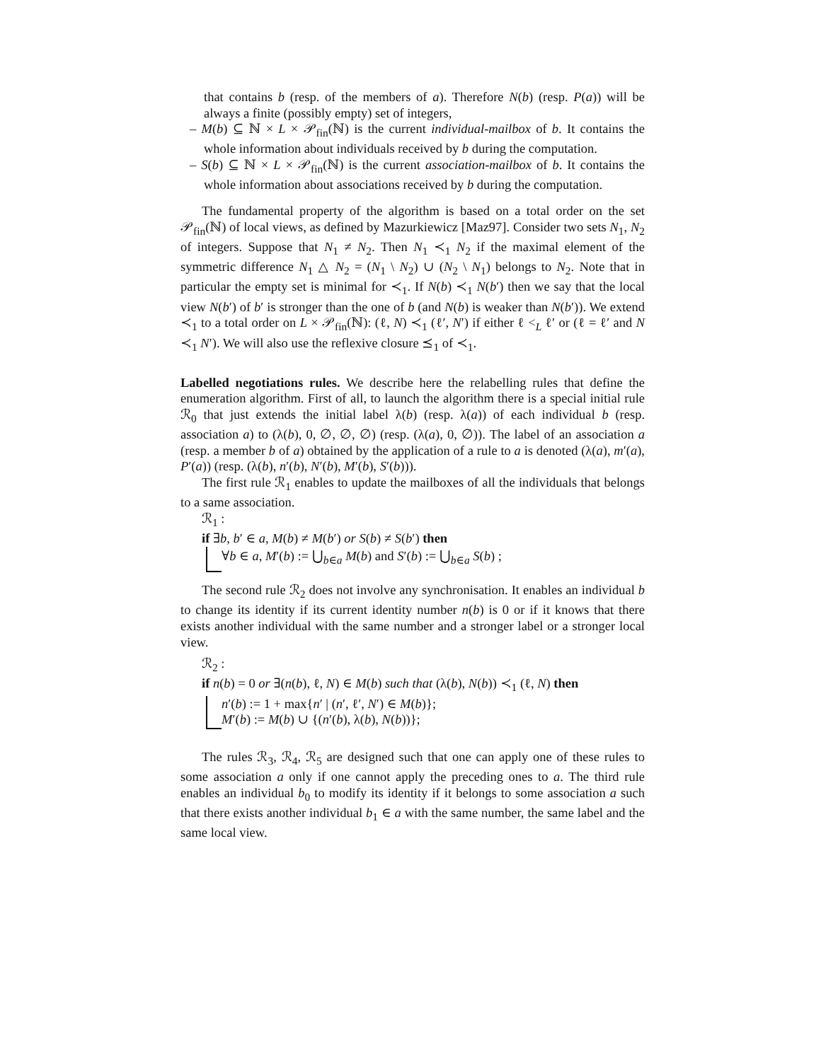that contains b (resp. of the members of a). Therefore N(b) (resp. P(a)) will be always a finite (possibly empty) set of integers,
– M(b) ⊆ ℕ × L × 𝒫<sub>fin</sub>(ℕ) is the current individual-mailbox of b. It contains the whole information about individuals received by b during the computation.
– S(b) ⊆ ℕ × L × 𝒫<sub>fin</sub>(ℕ) is the current association-mailbox of b. It contains the whole information about associations received by b during the computation.
The fundamental property of the algorithm is based on a total order on the set 𝒫<sub>fin</sub>(ℕ) of local views, as defined by Mazurkiewicz [Maz97]. Consider two sets N<sub>1</sub>, N<sub>2</sub> of integers. Suppose that N<sub>1</sub> ≠ N<sub>2</sub>. Then N<sub>1</sub> ≺<sub>1</sub> N<sub>2</sub> if the maximal element of the symmetric difference N<sub>1</sub> △ N<sub>2</sub> = (N<sub>1</sub> \ N<sub>2</sub>) ∪ (N<sub>2</sub> \ N<sub>1</sub>) belongs to N<sub>2</sub>. Note that in particular the empty set is minimal for ≺<sub>1</sub>. If N(b) ≺<sub>1</sub> N(b′) then we say that the local view N(b′) of b′ is stronger than the one of b (and N(b) is weaker than N(b′)). We extend ≺<sub>1</sub> to a total order on L × 𝒫<sub>fin</sub>(ℕ): (ℓ, N) ≺<sub>1</sub> (ℓ′, N′) if either ℓ <<sub>L</sub> ℓ′ or (ℓ = ℓ′ and N ≺<sub>1</sub> N′). We will also use the reflexive closure ⪯<sub>1</sub> of ≺<sub>1</sub>.
Labelled negotiations rules. We describe here the relabelling rules that define the enumeration algorithm. First of all, to launch the algorithm there is a special initial rule ℛ<sub>0</sub> that just extends the initial label λ(b) (resp. λ(a)) of each individual b (resp. association a) to (λ(b), 0, ∅, ∅, ∅) (resp. (λ(a), 0, ∅)). The label of an association a (resp. a member b of a) obtained by the application of a rule to a is denoted (λ(a), m′(a), P′(a)) (resp. (λ(b), n′(b), N′(b), M′(b), S′(b))).
The first rule ℛ<sub>1</sub> enables to update the mailboxes of all the individuals that belongs to a same association.
ℛ<sub>1</sub> :
if ∃b, b′ ∈ a, M(b) ≠ M(b′) or S(b) ≠ S(b′) then
∀b ∈ a, M′(b) := ⋃<sub>b∈a</sub> M(b) and S′(b) := ⋃<sub>b∈a</sub> S(b) ;
The second rule ℛ<sub>2</sub> does not involve any synchronisation. It enables an individual b to change its identity if its current identity number n(b) is 0 or if it knows that there exists another individual with the same number and a stronger label or a stronger local view.
ℛ<sub>2</sub> :
if n(b) = 0 or ∃(n(b), ℓ, N) ∈ M(b) such that (λ(b), N(b)) ≺<sub>1</sub> (ℓ, N) then
n′(b) := 1 + max{n′ | (n′, ℓ′, N′) ∈ M(b)};
M′(b) := M(b) ∪ {(n′(b), λ(b), N(b))};
The rules ℛ<sub>3</sub>, ℛ<sub>4</sub>, ℛ<sub>5</sub> are designed such that one can apply one of these rules to some association a only if one cannot apply the preceding ones to a. The third rule enables an individual b<sub>0</sub> to modify its identity if it belongs to some association a such that there exists another individual b<sub>1</sub> ∈ a with the same number, the same label and the same local view.